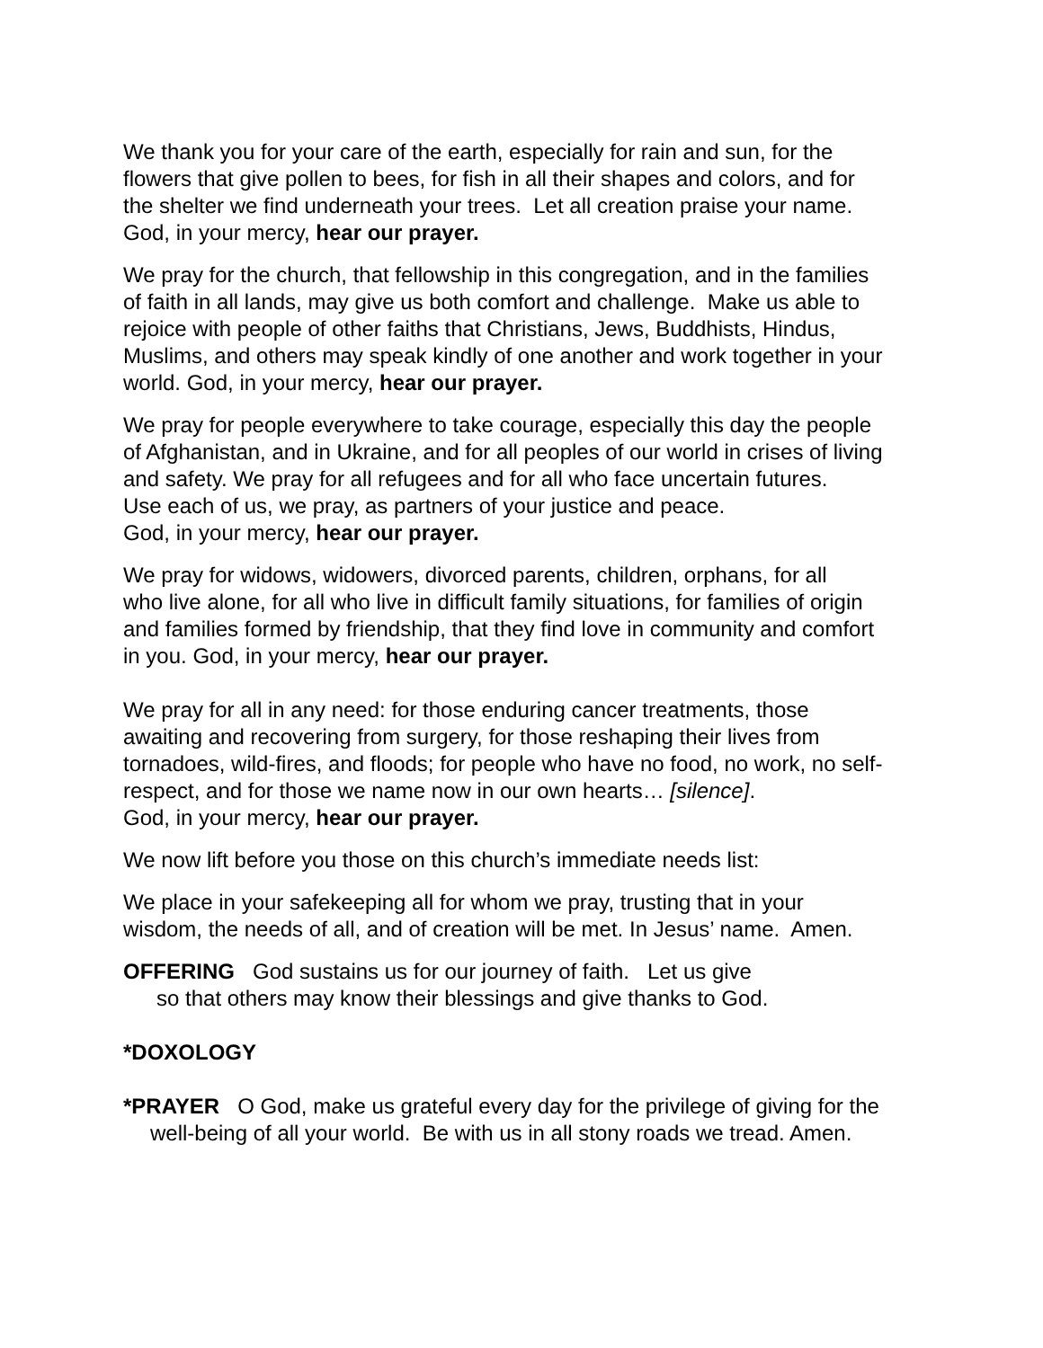We thank you for your care of the earth, especially for rain and sun, for the
flowers that give pollen to bees, for fish in all their shapes and colors, and for
the shelter we find underneath your trees. Let all creation praise your name.
God, in your mercy, hear our prayer.
We pray for the church, that fellowship in this congregation, and in the families
of faith in all lands, may give us both comfort and challenge. Make us able to
rejoice with people of other faiths that Christians, Jews, Buddhists, Hindus,
Muslims, and others may speak kindly of one another and work together in your
world. God, in your mercy, hear our prayer.
We pray for people everywhere to take courage, especially this day the people
of Afghanistan, and in Ukraine, and for all peoples of our world in crises of living
and safety. We pray for all refugees and for all who face uncertain futures.
Use each of us, we pray, as partners of your justice and peace.
God, in your mercy, hear our prayer.
We pray for widows, widowers, divorced parents, children, orphans, for all
who live alone, for all who live in difficult family situations, for families of origin
and families formed by friendship, that they find love in community and comfort
in you. God, in your mercy, hear our prayer.
We pray for all in any need: for those enduring cancer treatments, those
awaiting and recovering from surgery, for those reshaping their lives from
tornadoes, wild-fires, and floods; for people who have no food, no work, no self-
respect, and for those we name now in our own hearts… [silence].
God, in your mercy, hear our prayer.
We now lift before you those on this church’s immediate needs list:
We place in your safekeeping all for whom we pray, trusting that in your
wisdom, the needs of all, and of creation will be met. In Jesus’ name. Amen.
OFFERING God sustains us for our journey of faith. Let us give
so that others may know their blessings and give thanks to God.
*DOXOLOGY
*PRAYER O God, make us grateful every day for the privilege of giving for the
well-being of all your world. Be with us in all stony roads we tread. Amen.